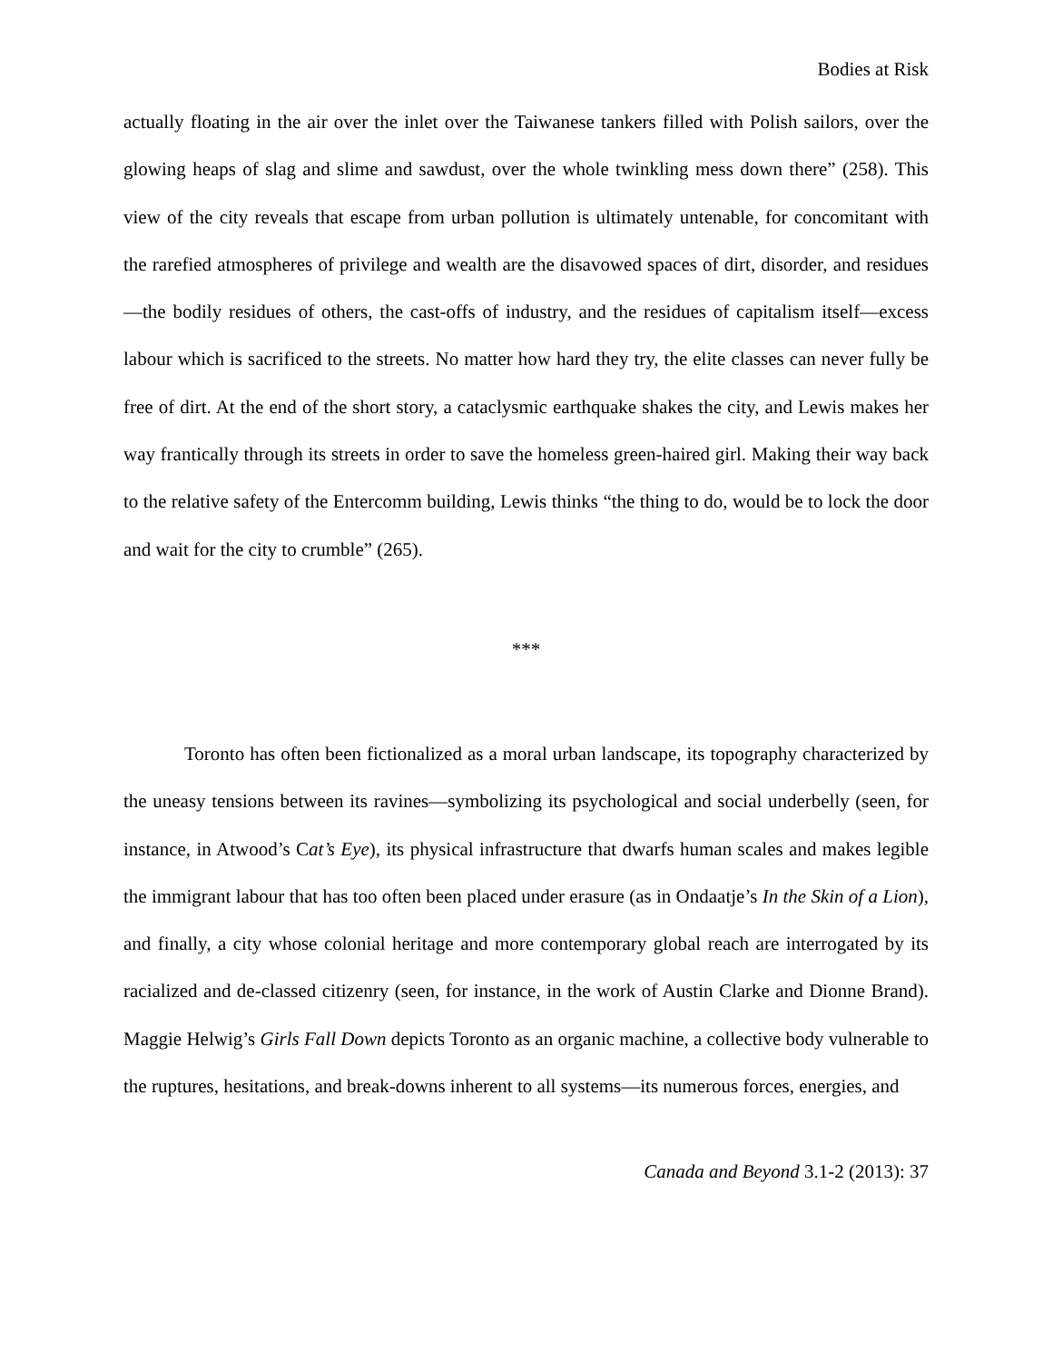Bodies at Risk
actually floating in the air over the inlet over the Taiwanese tankers filled with Polish sailors, over the glowing heaps of slag and slime and sawdust, over the whole twinkling mess down there” (258). This view of the city reveals that escape from urban pollution is ultimately untenable, for concomitant with the rarefied atmospheres of privilege and wealth are the disavowed spaces of dirt, disorder, and residues—the bodily residues of others, the cast-offs of industry, and the residues of capitalism itself—excess labour which is sacrificed to the streets. No matter how hard they try, the elite classes can never fully be free of dirt. At the end of the short story, a cataclysmic earthquake shakes the city, and Lewis makes her way frantically through its streets in order to save the homeless green-haired girl. Making their way back to the relative safety of the Entercomm building, Lewis thinks “the thing to do, would be to lock the door and wait for the city to crumble” (265).
***
Toronto has often been fictionalized as a moral urban landscape, its topography characterized by the uneasy tensions between its ravines—symbolizing its psychological and social underbelly (seen, for instance, in Atwood’s Cat’s Eye), its physical infrastructure that dwarfs human scales and makes legible the immigrant labour that has too often been placed under erasure (as in Ondaatje’s In the Skin of a Lion), and finally, a city whose colonial heritage and more contemporary global reach are interrogated by its racialized and de-classed citizenry (seen, for instance, in the work of Austin Clarke and Dionne Brand). Maggie Helwig’s Girls Fall Down depicts Toronto as an organic machine, a collective body vulnerable to the ruptures, hesitations, and break-downs inherent to all systems—its numerous forces, energies, and
Canada and Beyond 3.1-2 (2013): 37